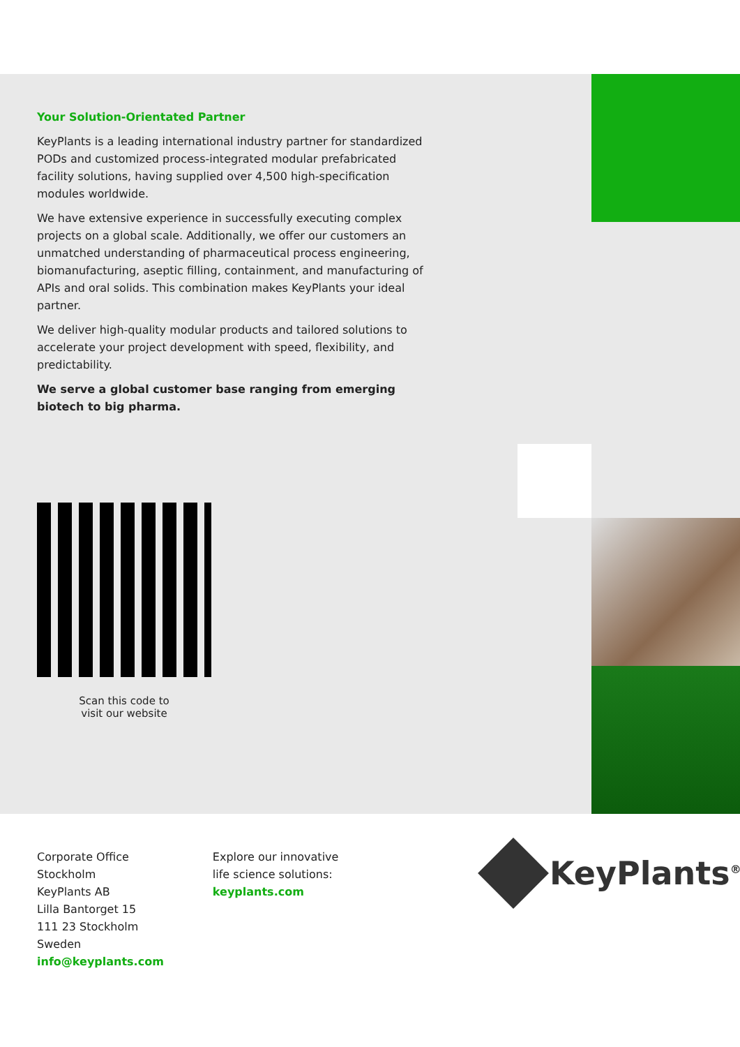Your Solution-Orientated Partner
KeyPlants is a leading international industry partner for standardized PODs and customized process-integrated modular prefabricated facility solutions, having supplied over 4,500 high-specification modules worldwide.
We have extensive experience in successfully executing complex projects on a global scale. Additionally, we offer our customers an unmatched understanding of pharmaceutical process engineering, biomanufacturing, aseptic filling, containment, and manufacturing of APIs and oral solids. This combination makes KeyPlants your ideal partner.
We deliver high-quality modular products and tailored solutions to accelerate your project development with speed, flexibility, and predictability.
We serve a global customer base ranging from emerging biotech to big pharma.
Scan this code to
visit our website
Corporate Office
Stockholm
KeyPlants AB
Lilla Bantorget 15
111 23 Stockholm
Sweden
info@keyplants.com
Explore our innovative
life science solutions:
keyplants.com
KeyPlants<sup>®</sup>